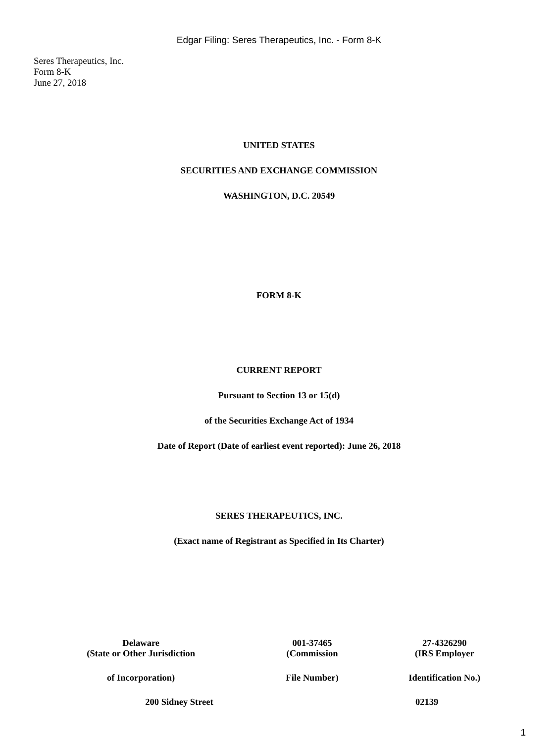Edgar Filing: Seres Therapeutics, Inc. - Form 8-K
Seres Therapeutics, Inc.
Form 8-K
June 27, 2018
UNITED STATES
SECURITIES AND EXCHANGE COMMISSION
WASHINGTON, D.C. 20549
FORM 8-K
CURRENT REPORT
Pursuant to Section 13 or 15(d)
of the Securities Exchange Act of 1934
Date of Report (Date of earliest event reported): June 26, 2018
SERES THERAPEUTICS, INC.
(Exact name of Registrant as Specified in Its Charter)
| Delaware (State or Other Jurisdiction | 001-37465 (Commission | 27-4326290 (IRS Employer |
| of Incorporation) | File Number) | Identification No.) |
| 200 Sidney Street | 02139 |
1